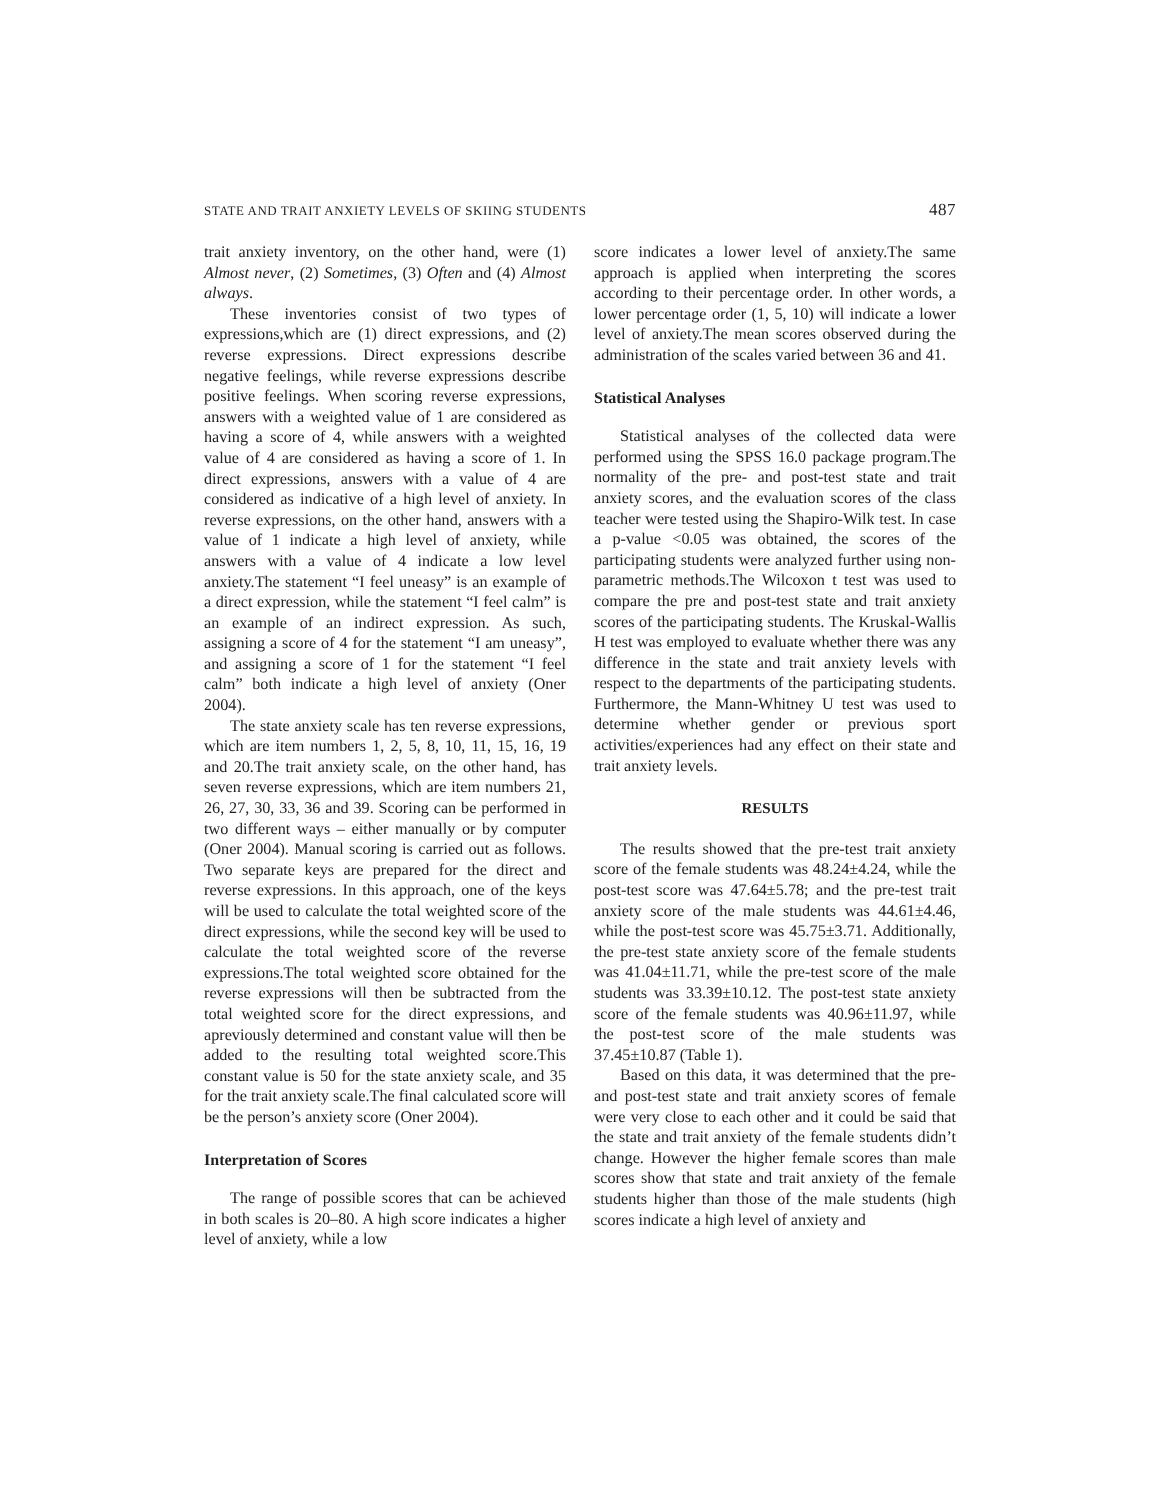STATE AND TRAIT ANXIETY LEVELS OF SKIING STUDENTS 487
trait anxiety inventory, on the other hand, were (1) Almost never, (2) Sometimes, (3) Often and (4) Almost always.
These inventories consist of two types of expressions,which are (1) direct expressions, and (2) reverse expressions. Direct expressions describe negative feelings, while reverse expressions describe positive feelings. When scoring reverse expressions, answers with a weighted value of 1 are considered as having a score of 4, while answers with a weighted value of 4 are considered as having a score of 1. In direct expressions, answers with a value of 4 are considered as indicative of a high level of anxiety. In reverse expressions, on the other hand, answers with a value of 1 indicate a high level of anxiety, while answers with a value of 4 indicate a low level anxiety.The statement “I feel uneasy” is an example of a direct expression, while the statement “I feel calm” is an example of an indirect expression. As such, assigning a score of 4 for the statement “I am uneasy”, and assigning a score of 1 for the statement “I feel calm” both indicate a high level of anxiety (Oner 2004).
The state anxiety scale has ten reverse expressions, which are item numbers 1, 2, 5, 8, 10, 11, 15, 16, 19 and 20.The trait anxiety scale, on the other hand, has seven reverse expressions, which are item numbers 21, 26, 27, 30, 33, 36 and 39. Scoring can be performed in two different ways – either manually or by computer (Oner 2004). Manual scoring is carried out as follows. Two separate keys are prepared for the direct and reverse expressions. In this approach, one of the keys will be used to calculate the total weighted score of the direct expressions, while the second key will be used to calculate the total weighted score of the reverse expressions.The total weighted score obtained for the reverse expressions will then be subtracted from the total weighted score for the direct expressions, and apreviously determined and constant value will then be added to the resulting total weighted score.This constant value is 50 for the state anxiety scale, and 35 for the trait anxiety scale.The final calculated score will be the person’s anxiety score (Oner 2004).
Interpretation of Scores
The range of possible scores that can be achieved in both scales is 20–80. A high score indicates a higher level of anxiety, while a low
score indicates a lower level of anxiety.The same approach is applied when interpreting the scores according to their percentage order. In other words, a lower percentage order (1, 5, 10) will indicate a lower level of anxiety.The mean scores observed during the administration of the scales varied between 36 and 41.
Statistical Analyses
Statistical analyses of the collected data were performed using the SPSS 16.0 package program.The normality of the pre- and post-test state and trait anxiety scores, and the evaluation scores of the class teacher were tested using the Shapiro-Wilk test. In case a p-value <0.05 was obtained, the scores of the participating students were analyzed further using non-parametric methods.The Wilcoxon t test was used to compare the pre and post-test state and trait anxiety scores of the participating students. The Kruskal-Wallis H test was employed to evaluate whether there was any difference in the state and trait anxiety levels with respect to the departments of the participating students. Furthermore, the Mann-Whitney U test was used to determine whether gender or previous sport activities/experiences had any effect on their state and trait anxiety levels.
RESULTS
The results showed that the pre-test trait anxiety score of the female students was 48.24±4.24, while the post-test score was 47.64±5.78; and the pre-test trait anxiety score of the male students was 44.61±4.46, while the post-test score was 45.75±3.71. Additionally, the pre-test state anxiety score of the female students was 41.04±11.71, while the pre-test score of the male students was 33.39±10.12. The post-test state anxiety score of the female students was 40.96±11.97, while the post-test score of the male students was 37.45±10.87 (Table 1).
Based on this data, it was determined that the pre- and post-test state and trait anxiety scores of female were very close to each other and it could be said that the state and trait anxiety of the female students didn’t change. However the higher female scores than male scores show that state and trait anxiety of the female students higher than those of the male students (high scores indicate a high level of anxiety and